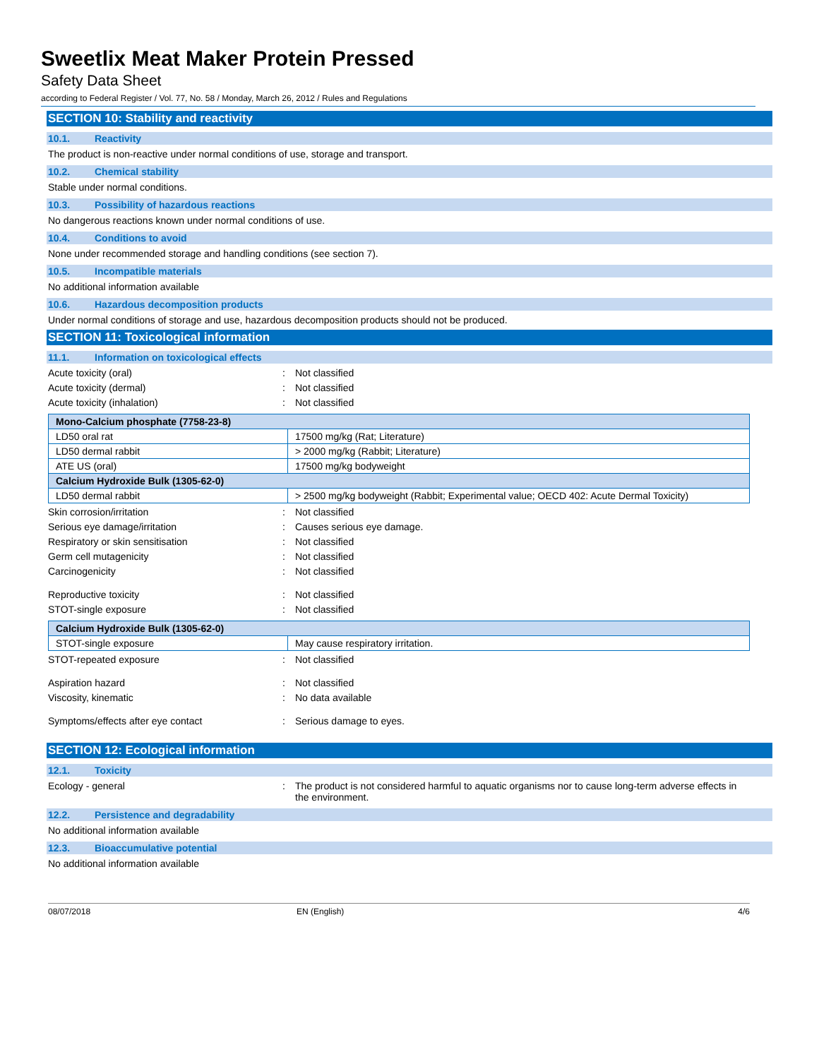Sweetlix Meat Maker Protein Pressed
Safety Data Sheet
according to Federal Register / Vol. 77, No. 58 / Monday, March 26, 2012 / Rules and Regulations
SECTION 10: Stability and reactivity
10.1. Reactivity
The product is non-reactive under normal conditions of use, storage and transport.
10.2. Chemical stability
Stable under normal conditions.
10.3. Possibility of hazardous reactions
No dangerous reactions known under normal conditions of use.
10.4. Conditions to avoid
None under recommended storage and handling conditions (see section 7).
10.5. Incompatible materials
No additional information available
10.6. Hazardous decomposition products
Under normal conditions of storage and use, hazardous decomposition products should not be produced.
SECTION 11: Toxicological information
11.1. Information on toxicological effects
Acute toxicity (oral) : Not classified
Acute toxicity (dermal) : Not classified
Acute toxicity (inhalation) : Not classified
| Mono-Calcium phosphate (7758-23-8) | |
| --- | --- |
| LD50 oral rat | 17500 mg/kg (Rat; Literature) |
| LD50 dermal rabbit | > 2000 mg/kg (Rabbit; Literature) |
| ATE US (oral) | 17500 mg/kg bodyweight |
| Calcium Hydroxide Bulk (1305-62-0) | |
| LD50 dermal rabbit | > 2500 mg/kg bodyweight (Rabbit; Experimental value; OECD 402: Acute Dermal Toxicity) |
Skin corrosion/irritation : Not classified
Serious eye damage/irritation : Causes serious eye damage.
Respiratory or skin sensitisation : Not classified
Germ cell mutagenicity : Not classified
Carcinogenicity : Not classified
Reproductive toxicity : Not classified
STOT-single exposure : Not classified
| Calcium Hydroxide Bulk (1305-62-0) | |
| --- | --- |
| STOT-single exposure | May cause respiratory irritation. |
STOT-repeated exposure : Not classified
Aspiration hazard : Not classified
Viscosity, kinematic : No data available
Symptoms/effects after eye contact : Serious damage to eyes.
SECTION 12: Ecological information
12.1. Toxicity
Ecology - general : The product is not considered harmful to aquatic organisms nor to cause long-term adverse effects in the environment.
12.2. Persistence and degradability
No additional information available
12.3. Bioaccumulative potential
No additional information available
08/07/2018 EN (English) 4/6